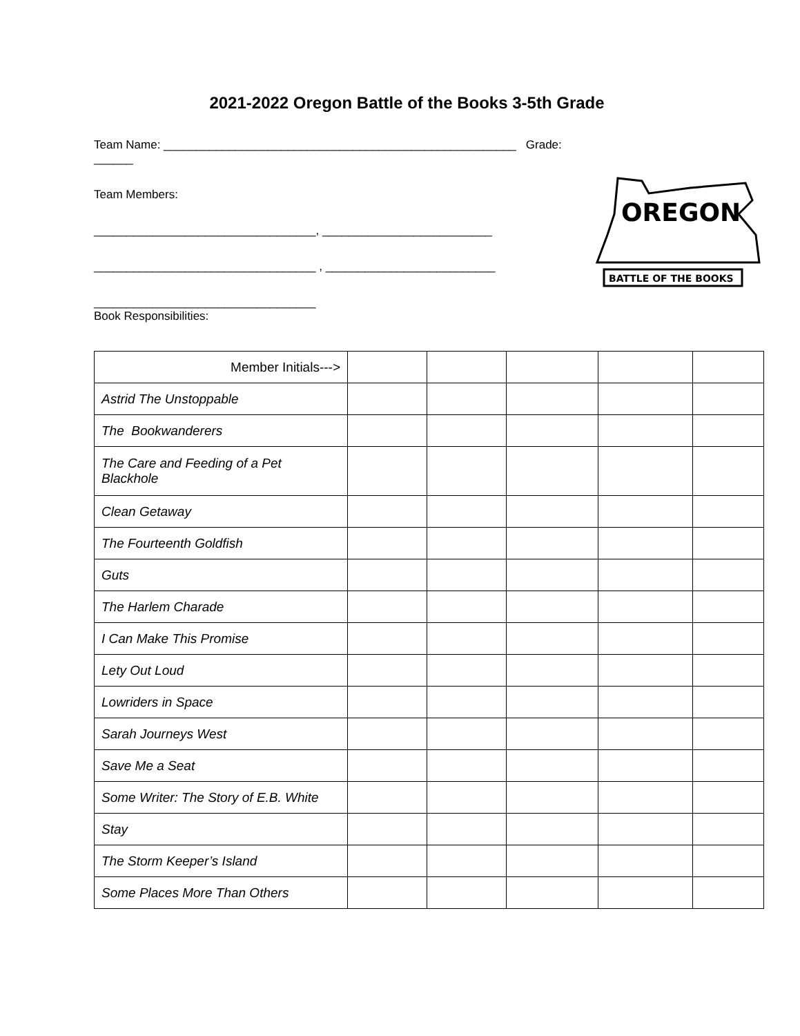2021-2022 Oregon Battle of the Books 3-5th Grade
Team Name: ______________________________________________________ Grade: ______
Team Members:
__________________________________, __________________________
__________________________________ , __________________________
__________________________________
Book Responsibilities:
OREGON
BATTLE OF THE BOOKS
| Member Initials---> | | | | | |
| Astrid The Unstoppable | | | | | |
| The Bookwanderers | | | | | |
| The Care and Feeding of a Pet Blackhole | | | | | |
| Clean Getaway | | | | | |
| The Fourteenth Goldfish | | | | | |
| Guts | | | | | |
| The Harlem Charade | | | | | |
| I Can Make This Promise | | | | | |
| Lety Out Loud | | | | | |
| Lowriders in Space | | | | | |
| Sarah Journeys West | | | | | |
| Save Me a Seat | | | | | |
| Some Writer: The Story of E.B. White | | | | | |
| Stay | | | | | |
| The Storm Keeper’s Island | | | | | |
| Some Places More Than Others | | | | | |